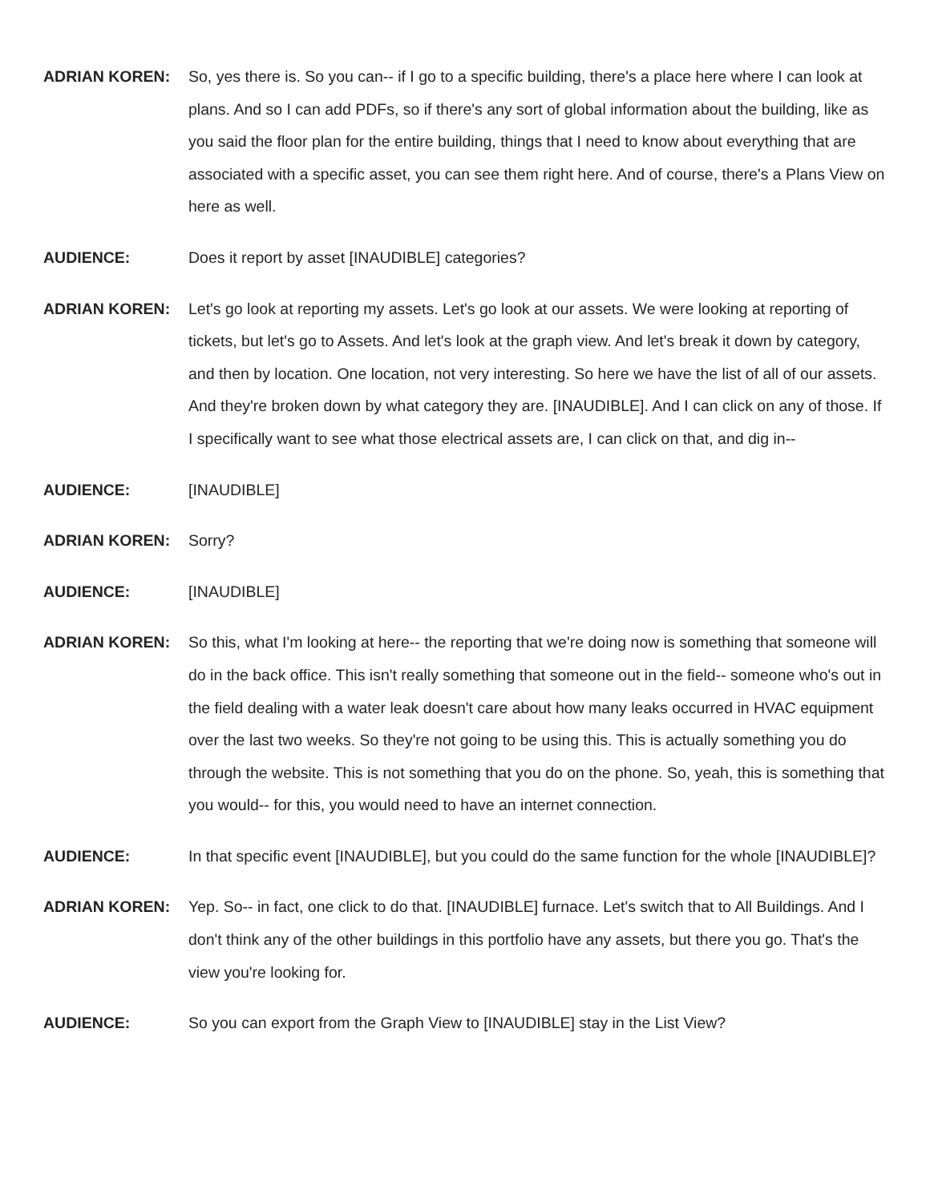ADRIAN KOREN: So, yes there is. So you can-- if I go to a specific building, there's a place here where I can look at plans. And so I can add PDFs, so if there's any sort of global information about the building, like as you said the floor plan for the entire building, things that I need to know about everything that are associated with a specific asset, you can see them right here. And of course, there's a Plans View on here as well.
AUDIENCE: Does it report by asset [INAUDIBLE] categories?
ADRIAN KOREN: Let's go look at reporting my assets. Let's go look at our assets. We were looking at reporting of tickets, but let's go to Assets. And let's look at the graph view. And let's break it down by category, and then by location. One location, not very interesting. So here we have the list of all of our assets. And they're broken down by what category they are. [INAUDIBLE]. And I can click on any of those. If I specifically want to see what those electrical assets are, I can click on that, and dig in--
AUDIENCE: [INAUDIBLE]
ADRIAN KOREN: Sorry?
AUDIENCE: [INAUDIBLE]
ADRIAN KOREN: So this, what I'm looking at here-- the reporting that we're doing now is something that someone will do in the back office. This isn't really something that someone out in the field-- someone who's out in the field dealing with a water leak doesn't care about how many leaks occurred in HVAC equipment over the last two weeks. So they're not going to be using this. This is actually something you do through the website. This is not something that you do on the phone. So, yeah, this is something that you would-- for this, you would need to have an internet connection.
AUDIENCE: In that specific event [INAUDIBLE], but you could do the same function for the whole [INAUDIBLE]?
ADRIAN KOREN: Yep. So-- in fact, one click to do that. [INAUDIBLE] furnace. Let's switch that to All Buildings. And I don't think any of the other buildings in this portfolio have any assets, but there you go. That's the view you're looking for.
AUDIENCE: So you can export from the Graph View to [INAUDIBLE] stay in the List View?